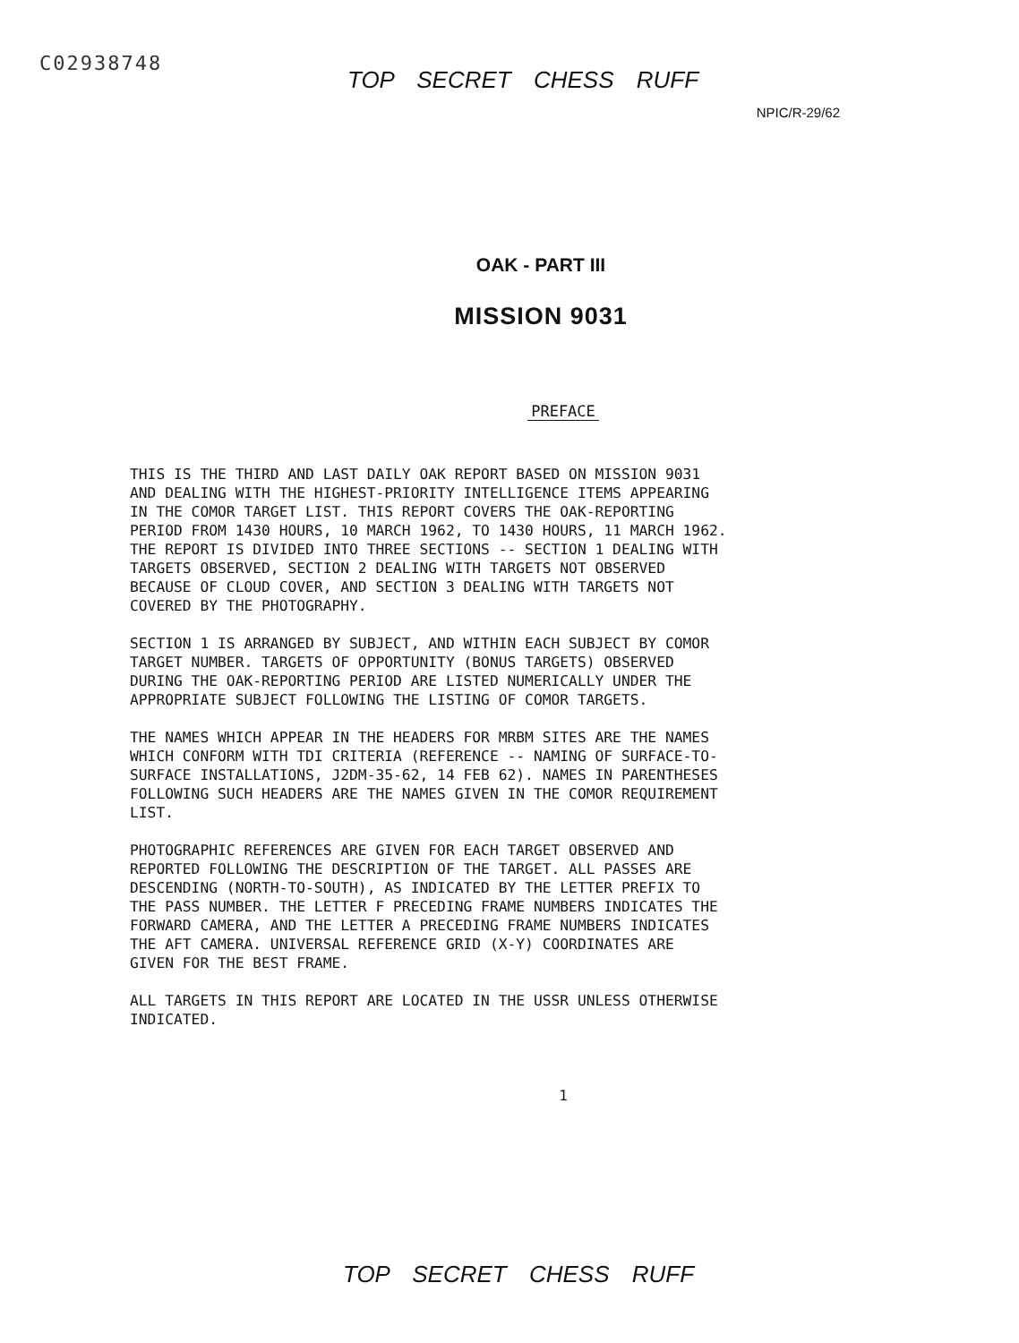C02938748
TOP SECRET CHESS RUFF
NPIC/R-29/62
OAK - PART III
MISSION 9031
PREFACE
THIS IS THE THIRD AND LAST DAILY OAK REPORT BASED ON MISSION 9031 AND DEALING WITH THE HIGHEST-PRIORITY INTELLIGENCE ITEMS APPEARING IN THE COMOR TARGET LIST. THIS REPORT COVERS THE OAK-REPORTING PERIOD FROM 1430 HOURS, 10 MARCH 1962, TO 1430 HOURS, 11 MARCH 1962. THE REPORT IS DIVIDED INTO THREE SECTIONS -- SECTION 1 DEALING WITH TARGETS OBSERVED, SECTION 2 DEALING WITH TARGETS NOT OBSERVED BECAUSE OF CLOUD COVER, AND SECTION 3 DEALING WITH TARGETS NOT COVERED BY THE PHOTOGRAPHY.
SECTION 1 IS ARRANGED BY SUBJECT, AND WITHIN EACH SUBJECT BY COMOR TARGET NUMBER. TARGETS OF OPPORTUNITY (BONUS TARGETS) OBSERVED DURING THE OAK-REPORTING PERIOD ARE LISTED NUMERICALLY UNDER THE APPROPRIATE SUBJECT FOLLOWING THE LISTING OF COMOR TARGETS.
THE NAMES WHICH APPEAR IN THE HEADERS FOR MRBM SITES ARE THE NAMES WHICH CONFORM WITH TDI CRITERIA (REFERENCE -- NAMING OF SURFACE-TO- SURFACE INSTALLATIONS, J2DM-35-62, 14 FEB 62). NAMES IN PARENTHESES FOLLOWING SUCH HEADERS ARE THE NAMES GIVEN IN THE COMOR REQUIREMENT LIST.
PHOTOGRAPHIC REFERENCES ARE GIVEN FOR EACH TARGET OBSERVED AND REPORTED FOLLOWING THE DESCRIPTION OF THE TARGET. ALL PASSES ARE DESCENDING (NORTH-TO-SOUTH), AS INDICATED BY THE LETTER PREFIX TO THE PASS NUMBER. THE LETTER F PRECEDING FRAME NUMBERS INDICATES THE FORWARD CAMERA, AND THE LETTER A PRECEDING FRAME NUMBERS INDICATES THE AFT CAMERA. UNIVERSAL REFERENCE GRID (X-Y) COORDINATES ARE GIVEN FOR THE BEST FRAME.
ALL TARGETS IN THIS REPORT ARE LOCATED IN THE USSR UNLESS OTHERWISE INDICATED.
1
TOP SECRET CHESS RUFF